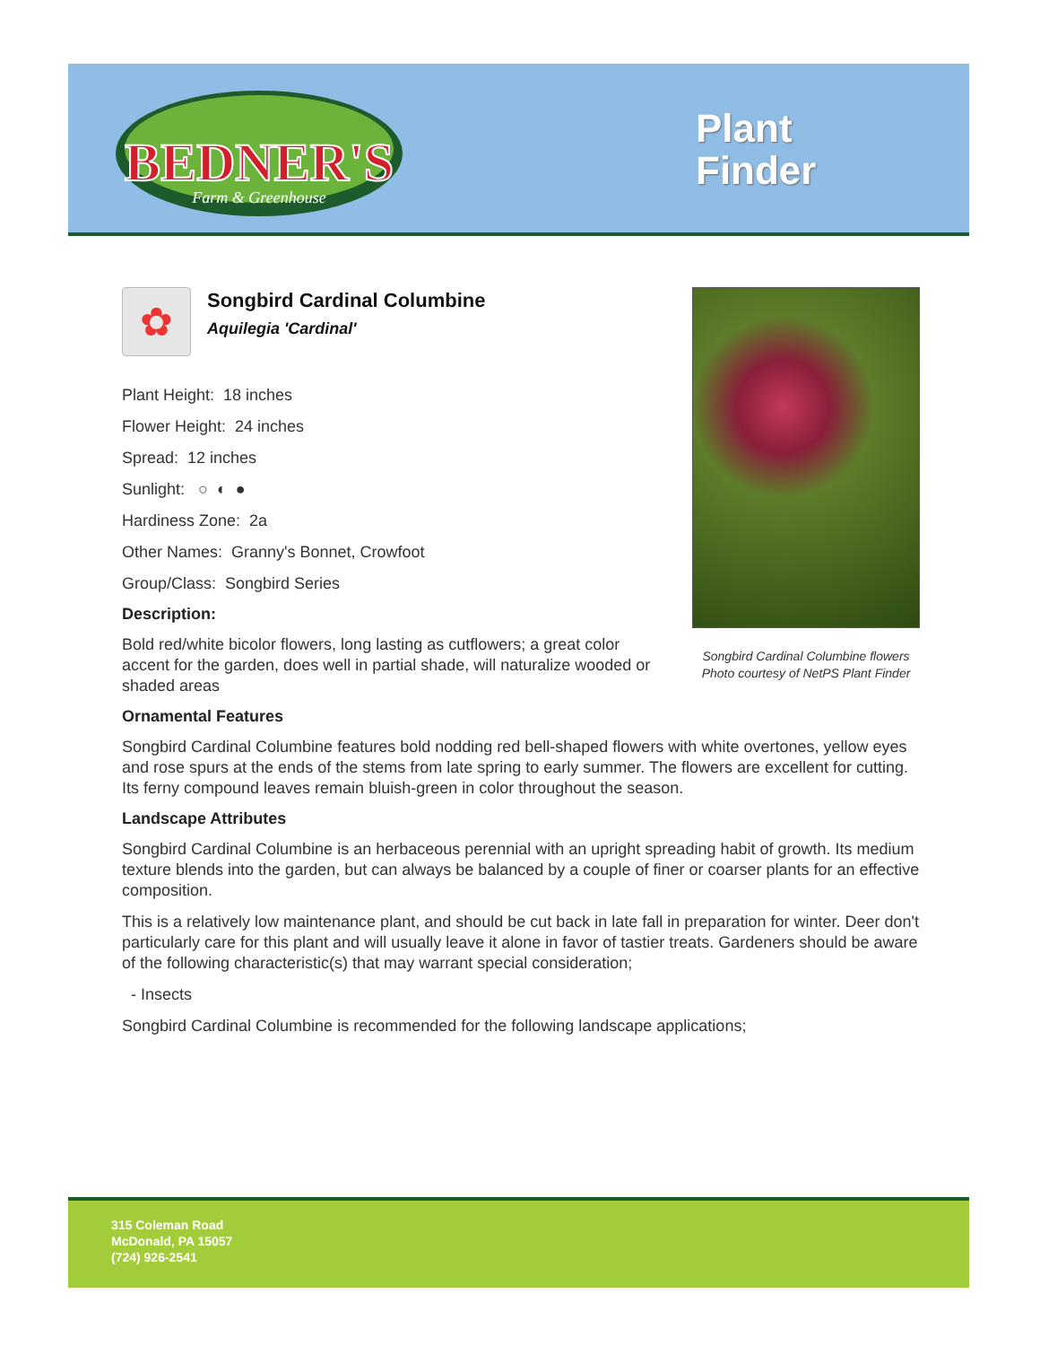BEDNER'S
Farm & Greenhouse
Plant
Finder
Songbird Cardinal Columbine flowers
Photo courtesy of NetPS Plant Finder
✿
Songbird Cardinal Columbine
Aquilegia 'Cardinal'
Plant Height: 18 inches
Flower Height: 24 inches
Spread: 12 inches
Sunlight: ○ ◐ ●
Hardiness Zone: 2a
Other Names: Granny's Bonnet, Crowfoot
Group/Class: Songbird Series
Description:
Bold red/white bicolor flowers, long lasting as cutflowers; a great color accent for the garden, does well in partial shade, will naturalize wooded or shaded areas
Ornamental Features
Songbird Cardinal Columbine features bold nodding red bell-shaped flowers with white overtones, yellow eyes and rose spurs at the ends of the stems from late spring to early summer. The flowers are excellent for cutting. Its ferny compound leaves remain bluish-green in color throughout the season.
Landscape Attributes
Songbird Cardinal Columbine is an herbaceous perennial with an upright spreading habit of growth. Its medium texture blends into the garden, but can always be balanced by a couple of finer or coarser plants for an effective composition.
This is a relatively low maintenance plant, and should be cut back in late fall in preparation for winter. Deer don't particularly care for this plant and will usually leave it alone in favor of tastier treats. Gardeners should be aware of the following characteristic(s) that may warrant special consideration;
- Insects
Songbird Cardinal Columbine is recommended for the following landscape applications;
315 Coleman Road
McDonald, PA 15057
(724) 926-2541